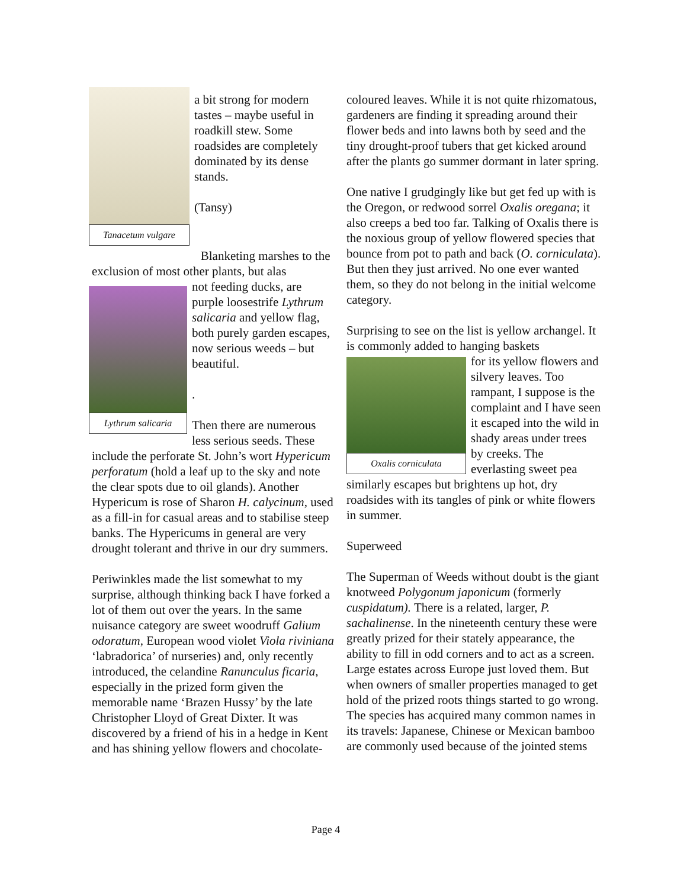Tanacetum vulgare
a bit strong for modern tastes – maybe useful in roadkill stew. Some roadsides are completely dominated by its dense stands.
(Tansy)
Blanketing marshes to the exclusion of most other plants, but alas
Lythrum salicaria
not feeding ducks, are purple loosestrife Lythrum salicaria and yellow flag, both purely garden escapes, now serious weeds – but beautiful.
.
Then there are numerous less serious seeds. These include the perforate St. John’s wort Hypericum perforatum (hold a leaf up to the sky and note the clear spots due to oil glands). Another Hypericum is rose of Sharon H. calycinum, used as a fill-in for casual areas and to stabilise steep banks. The Hypericums in general are very drought tolerant and thrive in our dry summers.
Periwinkles made the list somewhat to my surprise, although thinking back I have forked a lot of them out over the years. In the same nuisance category are sweet woodruff Galium odoratum, European wood violet Viola riviniana ‘labradorica’ of nurseries) and, only recently introduced, the celandine Ranunculus ficaria, especially in the prized form given the memorable name ‘Brazen Hussy’ by the late Christopher Lloyd of Great Dixter. It was discovered by a friend of his in a hedge in Kent and has shining yellow flowers and chocolate-
coloured leaves. While it is not quite rhizomatous, gardeners are finding it spreading around their flower beds and into lawns both by seed and the tiny drought-proof tubers that get kicked around after the plants go summer dormant in later spring.
One native I grudgingly like but get fed up with is the Oregon, or redwood sorrel Oxalis oregana; it also creeps a bed too far. Talking of Oxalis there is the noxious group of yellow flowered species that bounce from pot to path and back (O. corniculata). But then they just arrived. No one ever wanted them, so they do not belong in the initial welcome category.
Surprising to see on the list is yellow archangel. It is commonly added to hanging baskets
Oxalis corniculata
for its yellow flowers and silvery leaves. Too rampant, I suppose is the complaint and I have seen it escaped into the wild in shady areas under trees by creeks. The everlasting sweet pea similarly escapes but brightens up hot, dry roadsides with its tangles of pink or white flowers in summer.
Superweed
The Superman of Weeds without doubt is the giant knotweed Polygonum japonicum (formerly cuspidatum). There is a related, larger, P. sachalinense. In the nineteenth century these were greatly prized for their stately appearance, the ability to fill in odd corners and to act as a screen. Large estates across Europe just loved them. But when owners of smaller properties managed to get hold of the prized roots things started to go wrong. The species has acquired many common names in its travels: Japanese, Chinese or Mexican bamboo are commonly used because of the jointed stems
Page 4